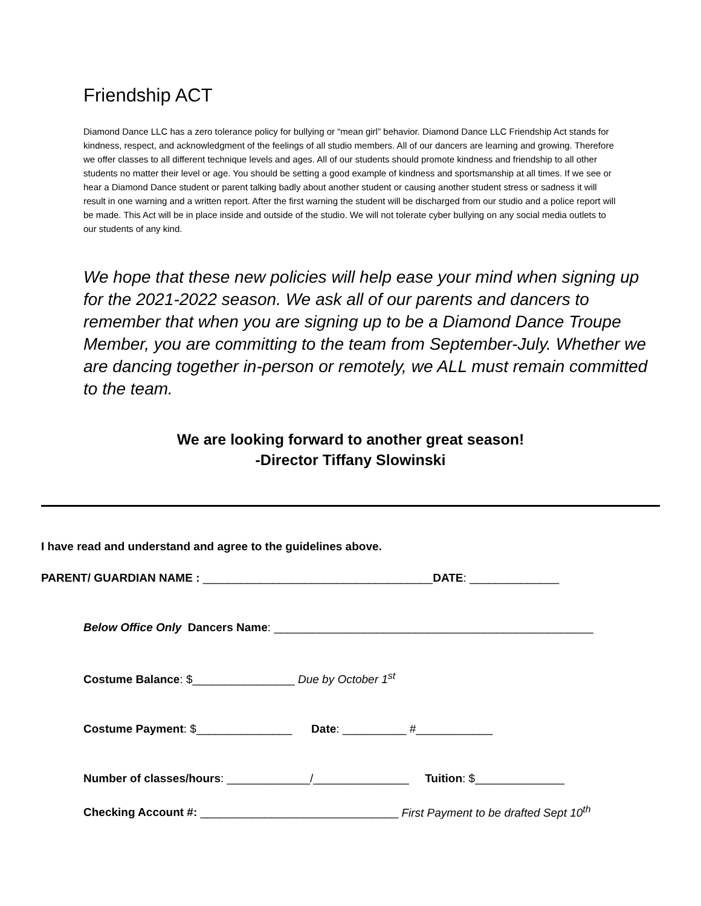Friendship ACT
Diamond Dance LLC has a zero tolerance policy for bullying or “mean girl” behavior. Diamond Dance LLC Friendship Act stands for kindness, respect, and acknowledgment of the feelings of all studio members. All of our dancers are learning and growing. Therefore we offer classes to all different technique levels and ages. All of our students should promote kindness and friendship to all other students no matter their level or age. You should be setting a good example of kindness and sportsmanship at all times. If we see or hear a Diamond Dance student or parent talking badly about another student or causing another student stress or sadness it will result in one warning and a written report. After the first warning the student will be discharged from our studio and a police report will be made. This Act will be in place inside and outside of the studio. We will not tolerate cyber bullying on any social media outlets to our students of any kind.
We hope that these new policies will help ease your mind when signing up for the 2021-2022 season. We ask all of our parents and dancers to remember that when you are signing up to be a Diamond Dance Troupe Member, you are committing to the team from September-July. Whether we are dancing together in-person or remotely, we ALL must remain committed to the team.
We are looking forward to another great season!
-Director Tiffany Slowinski
I have read and understand and agree to the guidelines above.
PARENT/ GUARDIAN NAME : ____________________________________DATE: ______________
Below Office Only Dancers Name: __________________________________________________
Costume Balance: $________________ Due by October 1<sup>st</sup>
Costume Payment: $_______________ Date: __________ #____________
Number of classes/hours: _____________/_______________ Tuition: $______________
Checking Account #: _______________________________ First Payment to be drafted Sept 10<sup>th</sup>